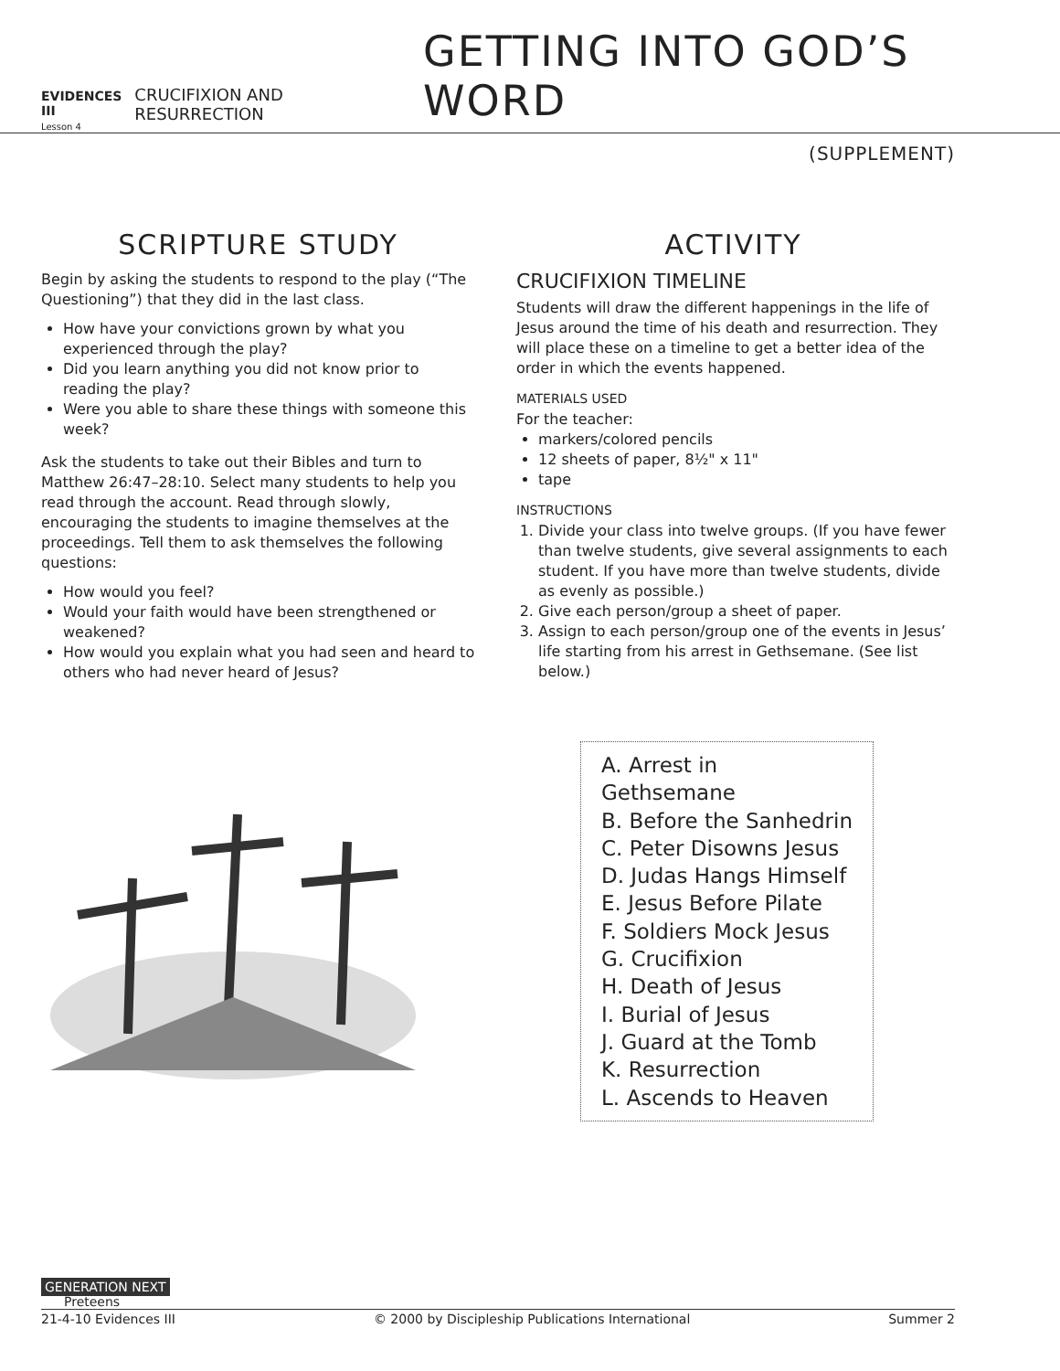EVIDENCES III
Lesson 4
CRUCIFIXION AND RESURRECTION
GETTING INTO GOD’S WORD
(SUPPLEMENT)
SCRIPTURE STUDY
Begin by asking the students to respond to the play (“The Questioning”) that they did in the last class.
How have your convictions grown by what you experienced through the play?
Did you learn anything you did not know prior to reading the play?
Were you able to share these things with someone this week?
Ask the students to take out their Bibles and turn to Matthew 26:47–28:10. Select many students to help you read through the account. Read through slowly, encouraging the students to imagine themselves at the proceedings. Tell them to ask themselves the following questions:
How would you feel?
Would your faith would have been strengthened or weakened?
How would you explain what you had seen and heard to others who had never heard of Jesus?
ACTIVITY
CRUCIFIXION TIMELINE
Students will draw the different happenings in the life of Jesus around the time of his death and resurrection. They will place these on a timeline to get a better idea of the order in which the events happened.
MATERIALS USED
For the teacher:
markers/colored pencils
12 sheets of paper, 8½" x 11"
tape
INSTRUCTIONS
1. Divide your class into twelve groups. (If you have fewer than twelve students, give several assignments to each student. If you have more than twelve students, divide as evenly as possible.)
2. Give each person/group a sheet of paper.
3. Assign to each person/group one of the events in Jesus’ life starting from his arrest in Gethsemane. (See list below.)
A. Arrest in Gethsemane
B. Before the Sanhedrin
C. Peter Disowns Jesus
D. Judas Hangs Himself
E. Jesus Before Pilate
F. Soldiers Mock Jesus
G. Crucifixion
H. Death of Jesus
I. Burial of Jesus
J. Guard at the Tomb
K. Resurrection
L. Ascends to Heaven
GENERATION NEXT
Preteens
21-4-10 Evidences III © 2000 by Discipleship Publications International Summer 2